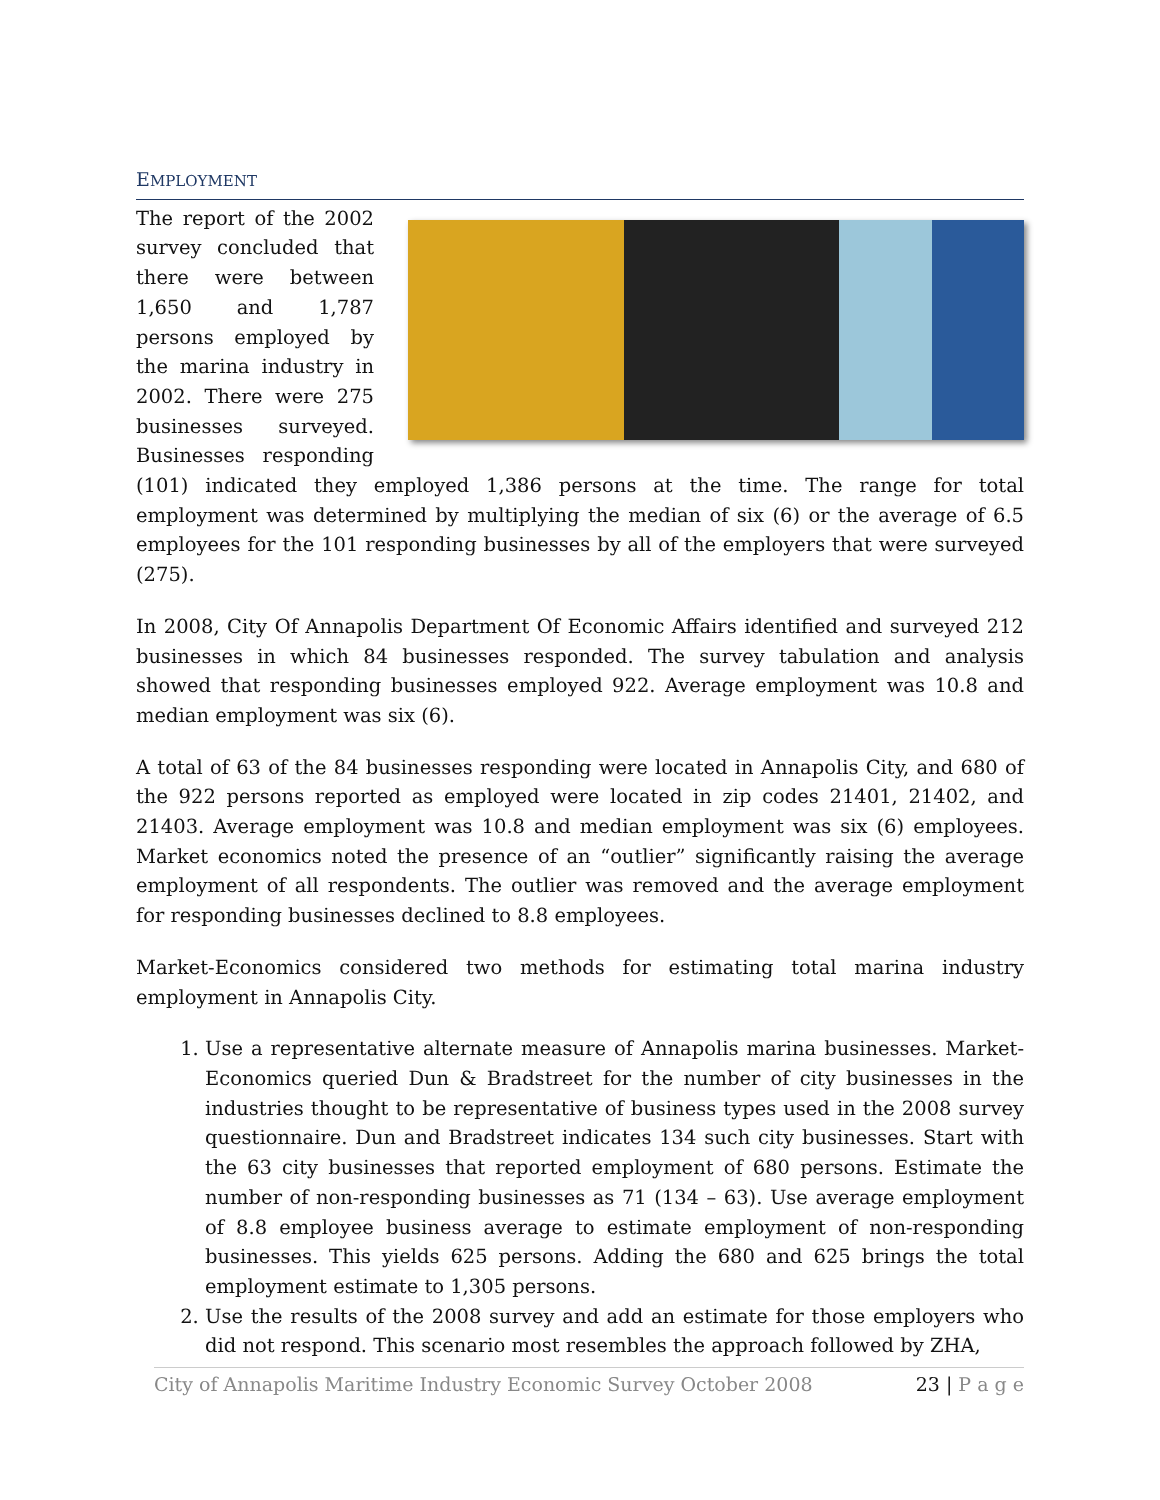EMPLOYMENT
The report of the 2002 survey concluded that there were between 1,650 and 1,787 persons employed by the marina industry in 2002. There were 275 businesses surveyed. Businesses responding (101) indicated they employed 1,386 persons at the time. The range for total employment was determined by multiplying the median of six (6) or the average of 6.5 employees for the 101 responding businesses by all of the employers that were surveyed (275).
In 2008, City Of Annapolis Department Of Economic Affairs identified and surveyed 212 businesses in which 84 businesses responded. The survey tabulation and analysis showed that responding businesses employed 922. Average employment was 10.8 and median employment was six (6).
A total of 63 of the 84 businesses responding were located in Annapolis City, and 680 of the 922 persons reported as employed were located in zip codes 21401, 21402, and 21403. Average employment was 10.8 and median employment was six (6) employees. Market economics noted the presence of an “outlier” significantly raising the average employment of all respondents. The outlier was removed and the average employment for responding businesses declined to 8.8 employees.
Market-Economics considered two methods for estimating total marina industry employment in Annapolis City.
1. Use a representative alternate measure of Annapolis marina businesses. Market-Economics queried Dun & Bradstreet for the number of city businesses in the industries thought to be representative of business types used in the 2008 survey questionnaire. Dun and Bradstreet indicates 134 such city businesses. Start with the 63 city businesses that reported employment of 680 persons. Estimate the number of non-responding businesses as 71 (134 – 63). Use average employment of 8.8 employee business average to estimate employment of non-responding businesses. This yields 625 persons. Adding the 680 and 625 brings the total employment estimate to 1,305 persons.
2. Use the results of the 2008 survey and add an estimate for those employers who did not respond. This scenario most resembles the approach followed by ZHA,
City of Annapolis Maritime Industry Economic Survey October 2008 23 | P a g e